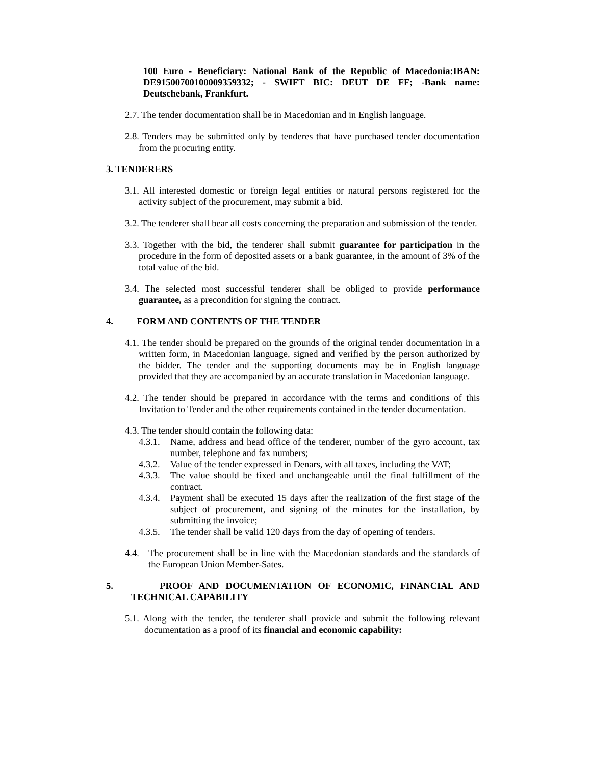100 Euro - Beneficiary: National Bank of the Republic of Macedonia:IBAN: DE91500700100009359332; - SWIFT BIC: DEUT DE FF; -Bank name: Deutschebank, Frankfurt.
2.7. The tender documentation shall be in Macedonian and in English language.
2.8. Tenders may be submitted only by tenderes that have purchased tender documentation from the procuring entity.
3. TENDERERS
3.1. All interested domestic or foreign legal entities or natural persons registered for the activity subject of the procurement, may submit a bid.
3.2. The tenderer shall bear all costs concerning the preparation and submission of the tender.
3.3. Together with the bid, the tenderer shall submit guarantee for participation in the procedure in the form of deposited assets or a bank guarantee, in the amount of 3% of the total value of the bid.
3.4. The selected most successful tenderer shall be obliged to provide performance guarantee, as a precondition for signing the contract.
4. FORM AND CONTENTS OF THE TENDER
4.1. The tender should be prepared on the grounds of the original tender documentation in a written form, in Macedonian language, signed and verified by the person authorized by the bidder. The tender and the supporting documents may be in English language provided that they are accompanied by an accurate translation in Macedonian language.
4.2. The tender should be prepared in accordance with the terms and conditions of this Invitation to Tender and the other requirements contained in the tender documentation.
4.3. The tender should contain the following data:
4.3.1. Name, address and head office of the tenderer, number of the gyro account, tax number, telephone and fax numbers;
4.3.2. Value of the tender expressed in Denars, with all taxes, including the VAT;
4.3.3. The value should be fixed and unchangeable until the final fulfillment of the contract.
4.3.4. Payment shall be executed 15 days after the realization of the first stage of the subject of procurement, and signing of the minutes for the installation, by submitting the invoice;
4.3.5. The tender shall be valid 120 days from the day of opening of tenders.
4.4. The procurement shall be in line with the Macedonian standards and the standards of the European Union Member-Sates.
5. PROOF AND DOCUMENTATION OF ECONOMIC, FINANCIAL AND TECHNICAL CAPABILITY
5.1. Along with the tender, the tenderer shall provide and submit the following relevant documentation as a proof of its financial and economic capability: